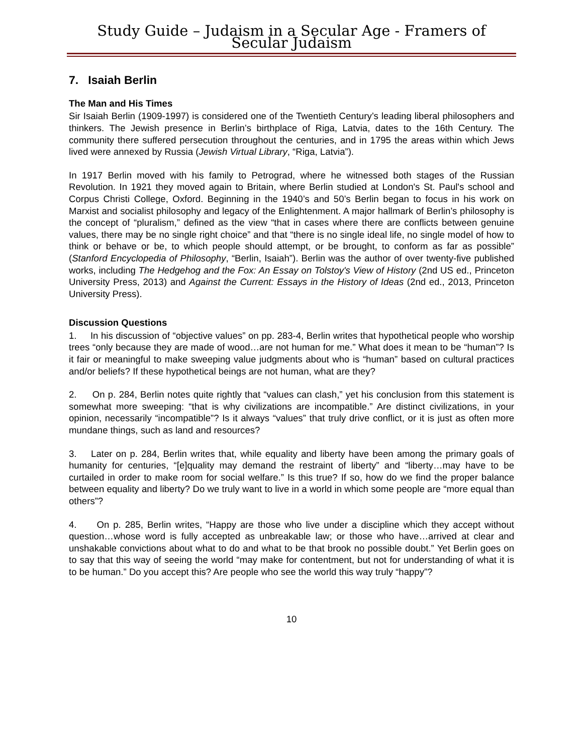Study Guide – Judaism in a Secular Age - Framers of Secular Judaism
7. Isaiah Berlin
The Man and His Times
Sir Isaiah Berlin (1909-1997) is considered one of the Twentieth Century’s leading liberal philosophers and thinkers. The Jewish presence in Berlin’s birthplace of Riga, Latvia, dates to the 16th Century. The community there suffered persecution throughout the centuries, and in 1795 the areas within which Jews lived were annexed by Russia (Jewish Virtual Library, “Riga, Latvia”).
In 1917 Berlin moved with his family to Petrograd, where he witnessed both stages of the Russian Revolution. In 1921 they moved again to Britain, where Berlin studied at London's St. Paul's school and Corpus Christi College, Oxford. Beginning in the 1940’s and 50’s Berlin began to focus in his work on Marxist and socialist philosophy and legacy of the Enlightenment. A major hallmark of Berlin’s philosophy is the concept of “pluralism,” defined as the view “that in cases where there are conflicts between genuine values, there may be no single right choice” and that “there is no single ideal life, no single model of how to think or behave or be, to which people should attempt, or be brought, to conform as far as possible” (Stanford Encyclopedia of Philosophy, “Berlin, Isaiah”). Berlin was the author of over twenty-five published works, including The Hedgehog and the Fox: An Essay on Tolstoy's View of History (2nd US ed., Princeton University Press, 2013) and Against the Current: Essays in the History of Ideas (2nd ed., 2013, Princeton University Press).
Discussion Questions
1. In his discussion of “objective values” on pp. 283-4, Berlin writes that hypothetical people who worship trees “only because they are made of wood…are not human for me.” What does it mean to be “human”? Is it fair or meaningful to make sweeping value judgments about who is “human” based on cultural practices and/or beliefs? If these hypothetical beings are not human, what are they?
2. On p. 284, Berlin notes quite rightly that “values can clash,” yet his conclusion from this statement is somewhat more sweeping: “that is why civilizations are incompatible.” Are distinct civilizations, in your opinion, necessarily “incompatible”? Is it always “values” that truly drive conflict, or it is just as often more mundane things, such as land and resources?
3. Later on p. 284, Berlin writes that, while equality and liberty have been among the primary goals of humanity for centuries, “[e]quality may demand the restraint of liberty” and “liberty…may have to be curtailed in order to make room for social welfare.” Is this true? If so, how do we find the proper balance between equality and liberty? Do we truly want to live in a world in which some people are “more equal than others”?
4. On p. 285, Berlin writes, “Happy are those who live under a discipline which they accept without question…whose word is fully accepted as unbreakable law; or those who have…arrived at clear and unshakable convictions about what to do and what to be that brook no possible doubt.” Yet Berlin goes on to say that this way of seeing the world “may make for contentment, but not for understanding of what it is to be human.” Do you accept this? Are people who see the world this way truly “happy”?
10